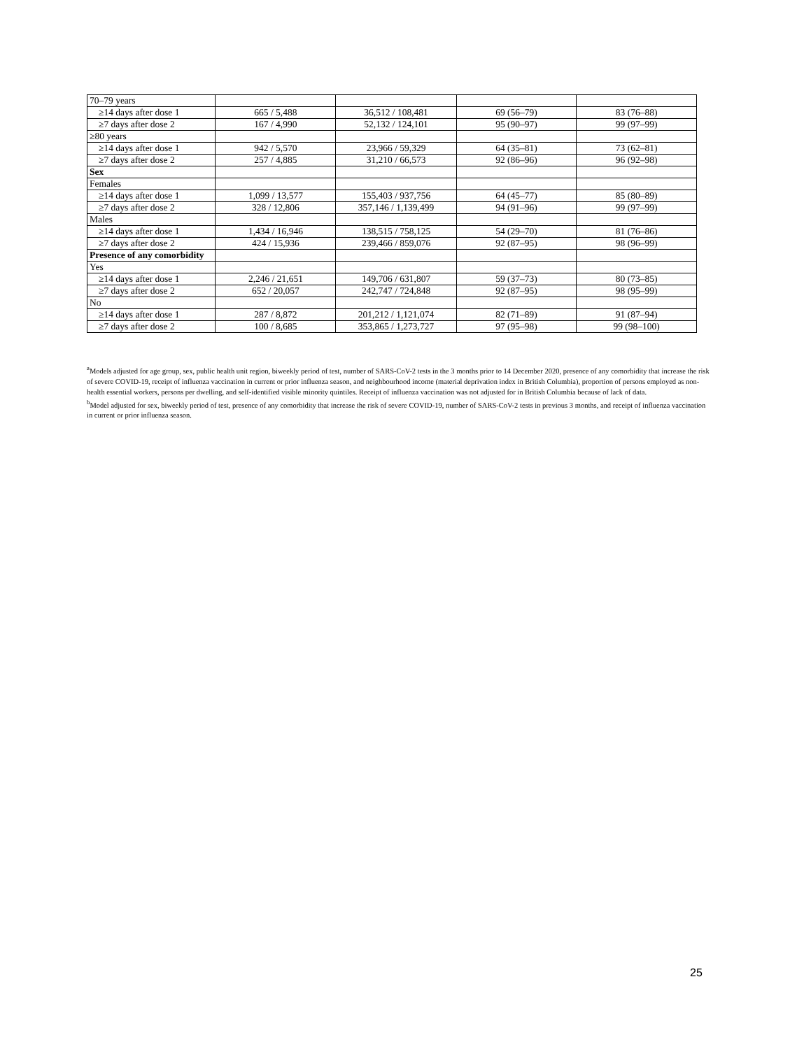| 70–79 years | | | | |
| ≥14 days after dose 1 | 665 / 5,488 | 36,512 / 108,481 | 69 (56–79) | 83 (76–88) |
| ≥7 days after dose 2 | 167 / 4,990 | 52,132 / 124,101 | 95 (90–97) | 99 (97–99) |
| ≥80 years | | | | |
| ≥14 days after dose 1 | 942 / 5,570 | 23,966 / 59,329 | 64 (35–81) | 73 (62–81) |
| ≥7 days after dose 2 | 257 / 4,885 | 31,210 / 66,573 | 92 (86–96) | 96 (92–98) |
| Sex | | | | |
| Females | | | | |
| ≥14 days after dose 1 | 1,099 / 13,577 | 155,403 / 937,756 | 64 (45–77) | 85 (80–89) |
| ≥7 days after dose 2 | 328 / 12,806 | 357,146 / 1,139,499 | 94 (91–96) | 99 (97–99) |
| Males | | | | |
| ≥14 days after dose 1 | 1,434 / 16,946 | 138,515 / 758,125 | 54 (29–70) | 81 (76–86) |
| ≥7 days after dose 2 | 424 / 15,936 | 239,466 / 859,076 | 92 (87–95) | 98 (96–99) |
| Presence of any comorbidity | | | | |
| Yes | | | | |
| ≥14 days after dose 1 | 2,246 / 21,651 | 149,706 / 631,807 | 59 (37–73) | 80 (73–85) |
| ≥7 days after dose 2 | 652 / 20,057 | 242,747 / 724,848 | 92 (87–95) | 98 (95–99) |
| No | | | | |
| ≥14 days after dose 1 | 287 / 8,872 | 201,212 / 1,121,074 | 82 (71–89) | 91 (87–94) |
| ≥7 days after dose 2 | 100 / 8,685 | 353,865 / 1,273,727 | 97 (95–98) | 99 (98–100) |
<sup>a</sup> Models adjusted for age group, sex, public health unit region, biweekly period of test, number of SARS-CoV-2 tests in the 3 months prior to 14 December 2020, presence of any comorbidity that increase the risk of severe COVID-19, receipt of influenza vaccination in current or prior influenza season, and neighbourhood income (material deprivation index in British Columbia), proportion of persons employed as non-health essential workers, persons per dwelling, and self-identified visible minority quintiles. Receipt of influenza vaccination was not adjusted for in British Columbia because of lack of data.
<sup>b</sup> Model adjusted for sex, biweekly period of test, presence of any comorbidity that increase the risk of severe COVID-19, number of SARS-CoV-2 tests in previous 3 months, and receipt of influenza vaccination in current or prior influenza season.
25